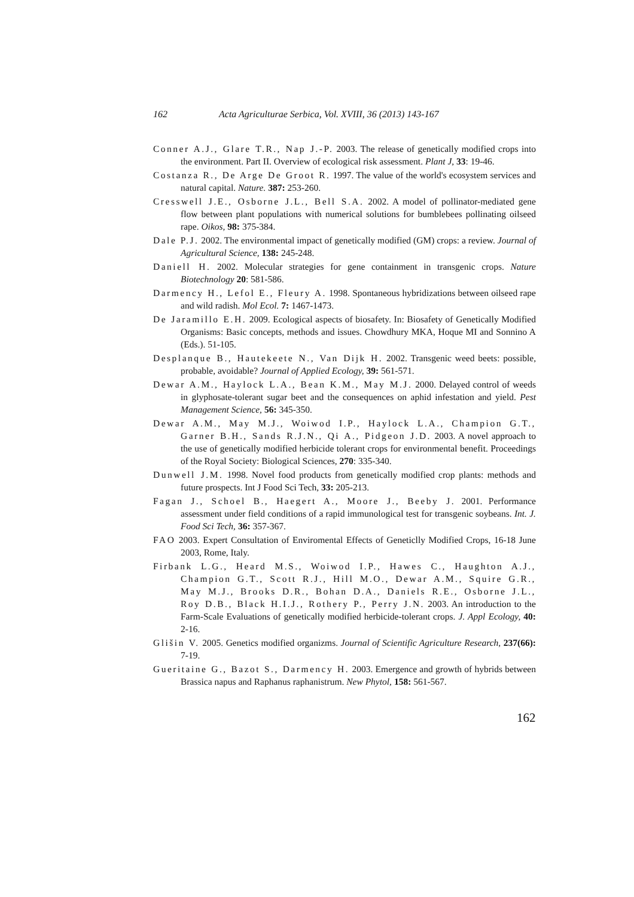162 Acta Agriculturae Serbica, Vol. XVIII, 36 (2013) 143-167
Conner A.J., Glare T.R., Nap J.-P. 2003. The release of genetically modified crops into the environment. Part II. Overview of ecological risk assessment. Plant J, 33: 19-46.
Costanza R., De Arge De Groot R. 1997. The value of the world's ecosystem services and natural capital. Nature. 387: 253-260.
Cresswell J.E., Osborne J.L., Bell S.A. 2002. A model of pollinator-mediated gene flow between plant populations with numerical solutions for bumblebees pollinating oilseed rape. Oikos, 98: 375-384.
Dale P.J. 2002. The environmental impact of genetically modified (GM) crops: a review. Journal of Agricultural Science, 138: 245-248.
Daniell H. 2002. Molecular strategies for gene containment in transgenic crops. Nature Biotechnology 20: 581-586.
Darmency H., Lefol E., Fleury A. 1998. Spontaneous hybridizations between oilseed rape and wild radish. Mol Ecol. 7: 1467-1473.
De Jaramillo E.H. 2009. Ecological aspects of biosafety. In: Biosafety of Genetically Modified Organisms: Basic concepts, methods and issues. Chowdhury MKA, Hoque MI and Sonnino A (Eds.). 51-105.
Desplanque B., Hautekeete N., Van Dijk H. 2002. Transgenic weed beets: possible, probable, avoidable? Journal of Applied Ecology, 39: 561-571.
Dewar A.M., Haylock L.A., Bean K.M., May M.J. 2000. Delayed control of weeds in glyphosate-tolerant sugar beet and the consequences on aphid infestation and yield. Pest Management Science, 56: 345-350.
Dewar A.M., May M.J., Woiwod I.P., Haylock L.A., Champion G.T., Garner B.H., Sands R.J.N., Qi A., Pidgeon J.D. 2003. A novel approach to the use of genetically modified herbicide tolerant crops for environmental benefit. Proceedings of the Royal Society: Biological Sciences, 270: 335-340.
Dunwell J.M. 1998. Novel food products from genetically modified crop plants: methods and future prospects. Int J Food Sci Tech, 33: 205-213.
Fagan J., Schoel B., Haegert A., Moore J., Beeby J. 2001. Performance assessment under field conditions of a rapid immunological test for transgenic soybeans. Int. J. Food Sci Tech, 36: 357-367.
FAO 2003. Expert Consultation of Enviromental Effects of Geneticlly Modified Crops, 16-18 June 2003, Rome, Italy.
Firbank L.G., Heard M.S., Woiwod I.P., Hawes C., Haughton A.J., Champion G.T., Scott R.J., Hill M.O., Dewar A.M., Squire G.R., May M.J., Brooks D.R., Bohan D.A., Daniels R.E., Osborne J.L., Roy D.B., Black H.I.J., Rothery P., Perry J.N. 2003. An introduction to the Farm-Scale Evaluations of genetically modified herbicide-tolerant crops. J. Appl Ecology, 40: 2-16.
Glišin V. 2005. Genetics modified organizms. Journal of Scientific Agriculture Research, 237(66): 7-19.
Gueritaine G., Bazot S., Darmency H. 2003. Emergence and growth of hybrids between Brassica napus and Raphanus raphanistrum. New Phytol, 158: 561-567.
162